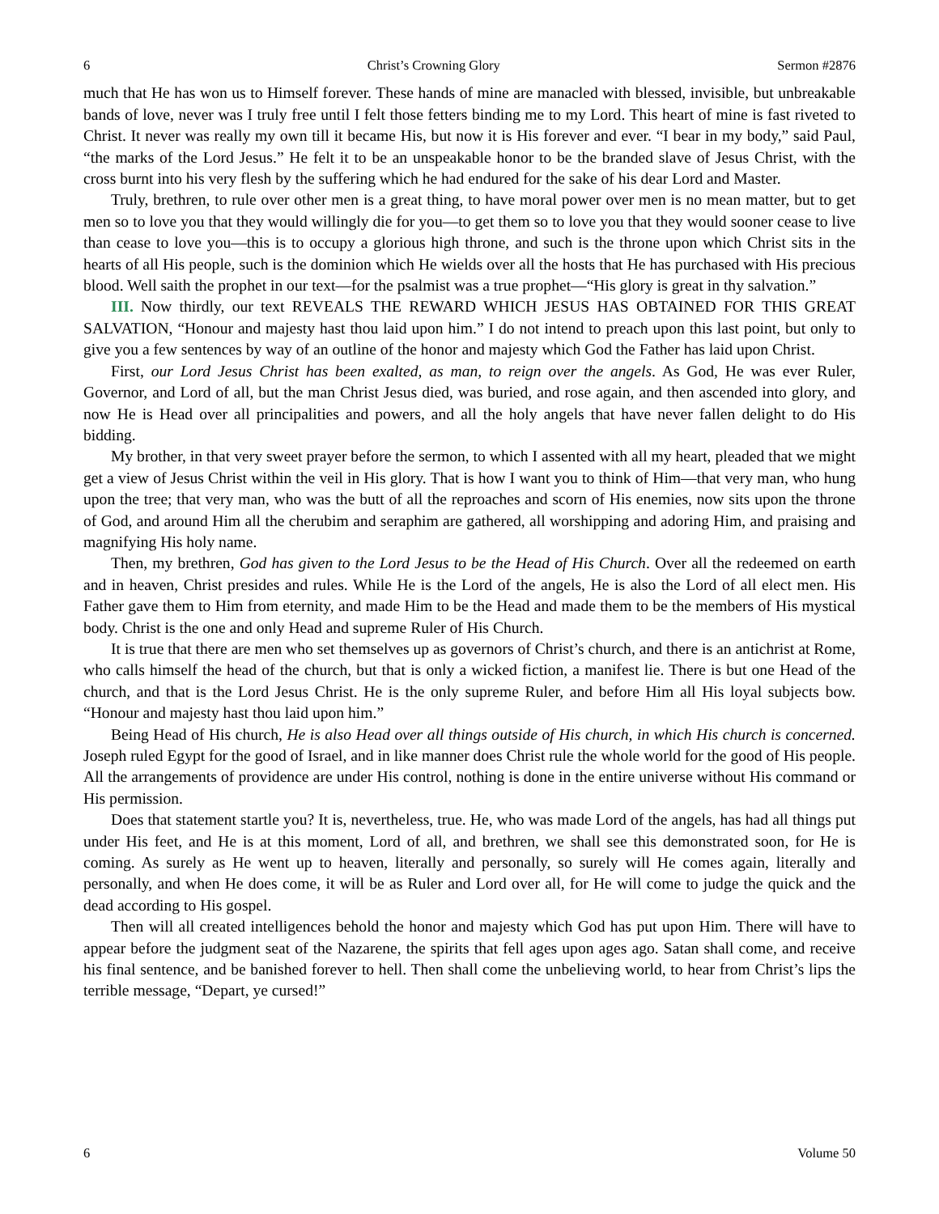6 Christ’s Crowning Glory Sermon #2876
much that He has won us to Himself forever. These hands of mine are manacled with blessed, invisible, but unbreakable bands of love, never was I truly free until I felt those fetters binding me to my Lord. This heart of mine is fast riveted to Christ. It never was really my own till it became His, but now it is His forever and ever. “I bear in my body,” said Paul, “the marks of the Lord Jesus.” He felt it to be an unspeakable honor to be the branded slave of Jesus Christ, with the cross burnt into his very flesh by the suffering which he had endured for the sake of his dear Lord and Master.
Truly, brethren, to rule over other men is a great thing, to have moral power over men is no mean matter, but to get men so to love you that they would willingly die for you—to get them so to love you that they would sooner cease to live than cease to love you—this is to occupy a glorious high throne, and such is the throne upon which Christ sits in the hearts of all His people, such is the dominion which He wields over all the hosts that He has purchased with His precious blood. Well saith the prophet in our text—for the psalmist was a true prophet—“His glory is great in thy salvation.”
III. Now thirdly, our text REVEALS THE REWARD WHICH JESUS HAS OBTAINED FOR THIS GREAT SALVATION, “Honour and majesty hast thou laid upon him.” I do not intend to preach upon this last point, but only to give you a few sentences by way of an outline of the honor and majesty which God the Father has laid upon Christ.
First, our Lord Jesus Christ has been exalted, as man, to reign over the angels. As God, He was ever Ruler, Governor, and Lord of all, but the man Christ Jesus died, was buried, and rose again, and then ascended into glory, and now He is Head over all principalities and powers, and all the holy angels that have never fallen delight to do His bidding.
My brother, in that very sweet prayer before the sermon, to which I assented with all my heart, pleaded that we might get a view of Jesus Christ within the veil in His glory. That is how I want you to think of Him—that very man, who hung upon the tree; that very man, who was the butt of all the reproaches and scorn of His enemies, now sits upon the throne of God, and around Him all the cherubim and seraphim are gathered, all worshipping and adoring Him, and praising and magnifying His holy name.
Then, my brethren, God has given to the Lord Jesus to be the Head of His Church. Over all the redeemed on earth and in heaven, Christ presides and rules. While He is the Lord of the angels, He is also the Lord of all elect men. His Father gave them to Him from eternity, and made Him to be the Head and made them to be the members of His mystical body. Christ is the one and only Head and supreme Ruler of His Church.
It is true that there are men who set themselves up as governors of Christ’s church, and there is an antichrist at Rome, who calls himself the head of the church, but that is only a wicked fiction, a manifest lie. There is but one Head of the church, and that is the Lord Jesus Christ. He is the only supreme Ruler, and before Him all His loyal subjects bow. “Honour and majesty hast thou laid upon him.”
Being Head of His church, He is also Head over all things outside of His church, in which His church is concerned. Joseph ruled Egypt for the good of Israel, and in like manner does Christ rule the whole world for the good of His people. All the arrangements of providence are under His control, nothing is done in the entire universe without His command or His permission.
Does that statement startle you? It is, nevertheless, true. He, who was made Lord of the angels, has had all things put under His feet, and He is at this moment, Lord of all, and brethren, we shall see this demonstrated soon, for He is coming. As surely as He went up to heaven, literally and personally, so surely will He comes again, literally and personally, and when He does come, it will be as Ruler and Lord over all, for He will come to judge the quick and the dead according to His gospel.
Then will all created intelligences behold the honor and majesty which God has put upon Him. There will have to appear before the judgment seat of the Nazarene, the spirits that fell ages upon ages ago. Satan shall come, and receive his final sentence, and be banished forever to hell. Then shall come the unbelieving world, to hear from Christ’s lips the terrible message, “Depart, ye cursed!”
6 Volume 50